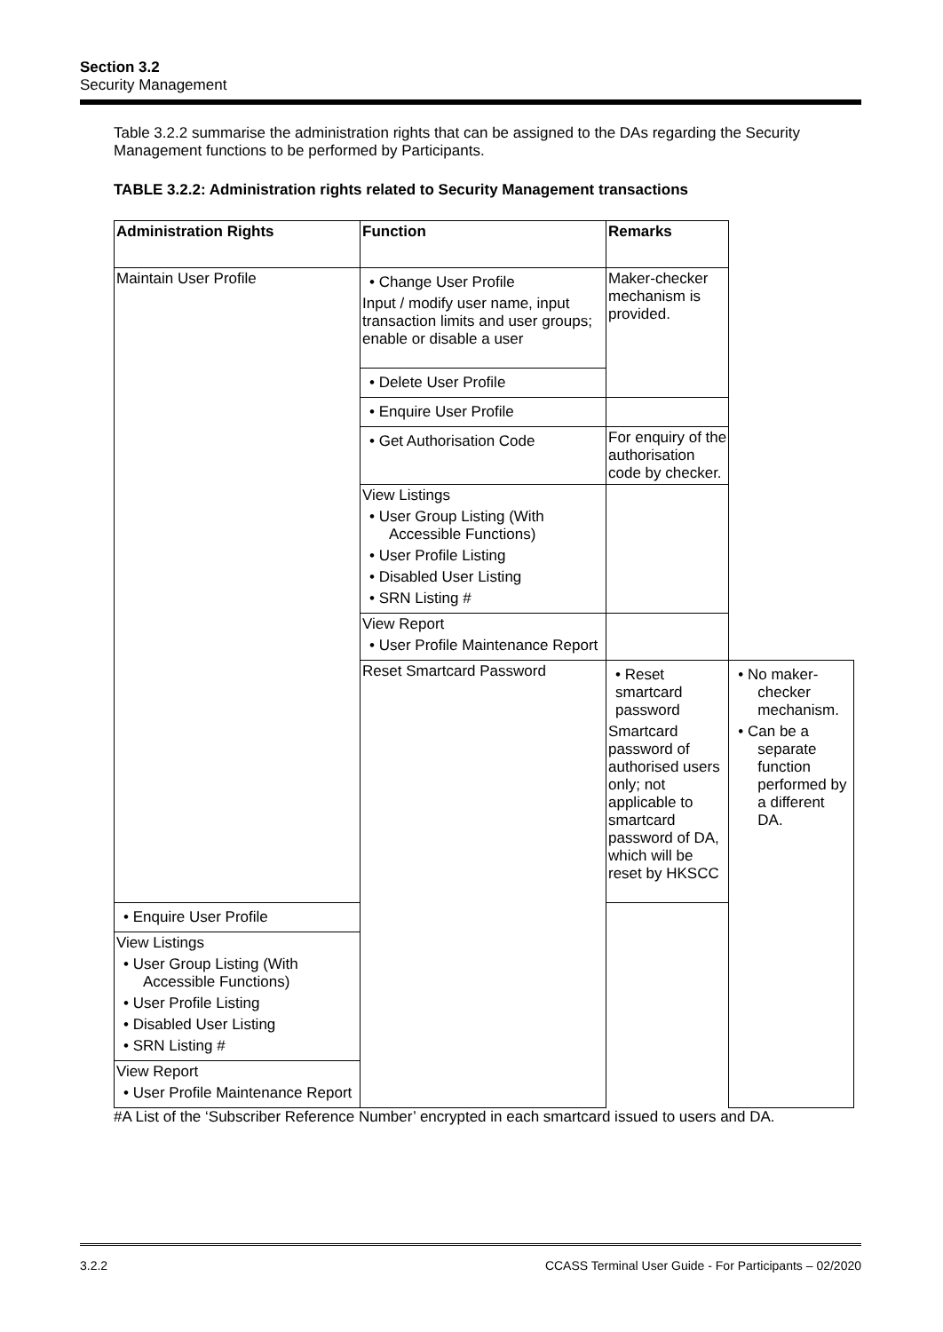Section 3.2
Security Management
Table 3.2.2 summarise the administration rights that can be assigned to the DAs regarding the Security Management functions to be performed by Participants.
TABLE 3.2.2: Administration rights related to Security Management transactions
| Administration Rights | Function | Remarks | |
| --- | --- | --- | --- |
| Maintain User Profile | • Change User Profile Input / modify user name, input transaction limits and user groups; enable or disable a user | Maker-checker mechanism is provided. | |
| | • Delete User Profile | | |
| | • Enquire User Profile | | |
| | • Get Authorisation Code | For enquiry of the authorisation code by checker. | |
| | View Listings • User Group Listing (With Accessible Functions) • User Profile Listing • Disabled User Listing • SRN Listing # | | |
| | View Report • User Profile Maintenance Report | | |
| | Reset Smartcard Password | • Reset smartcard password Smartcard password of authorised users only; not applicable to smartcard password of DA, which will be reset by HKSCC | • No maker-checker mechanism. • Can be a separate function performed by a different DA. |
| • Enquire User Profile | | | |
| View Listings • User Group Listing (With Accessible Functions) • User Profile Listing • Disabled User Listing • SRN Listing # | | | |
| View Report • User Profile Maintenance Report | | | |
#A List of the ‘Subscriber Reference Number’ encrypted in each smartcard issued to users and DA.
3.2.2 CCASS Terminal User Guide - For Participants – 02/2020